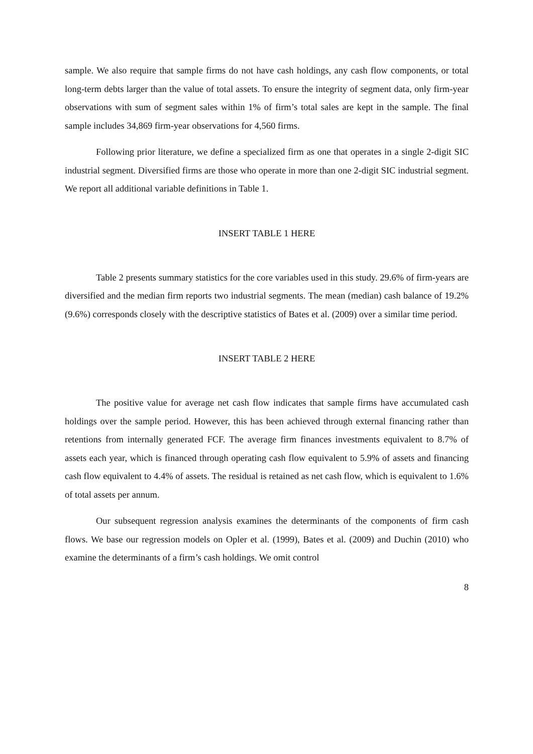sample. We also require that sample firms do not have cash holdings, any cash flow components, or total long-term debts larger than the value of total assets. To ensure the integrity of segment data, only firm-year observations with sum of segment sales within 1% of firm’s total sales are kept in the sample. The final sample includes 34,869 firm-year observations for 4,560 firms.
Following prior literature, we define a specialized firm as one that operates in a single 2-digit SIC industrial segment. Diversified firms are those who operate in more than one 2-digit SIC industrial segment. We report all additional variable definitions in Table 1.
INSERT TABLE 1 HERE
Table 2 presents summary statistics for the core variables used in this study. 29.6% of firm-years are diversified and the median firm reports two industrial segments. The mean (median) cash balance of 19.2% (9.6%) corresponds closely with the descriptive statistics of Bates et al. (2009) over a similar time period.
INSERT TABLE 2 HERE
The positive value for average net cash flow indicates that sample firms have accumulated cash holdings over the sample period. However, this has been achieved through external financing rather than retentions from internally generated FCF. The average firm finances investments equivalent to 8.7% of assets each year, which is financed through operating cash flow equivalent to 5.9% of assets and financing cash flow equivalent to 4.4% of assets. The residual is retained as net cash flow, which is equivalent to 1.6% of total assets per annum.
Our subsequent regression analysis examines the determinants of the components of firm cash flows. We base our regression models on Opler et al. (1999), Bates et al. (2009) and Duchin (2010) who examine the determinants of a firm’s cash holdings. We omit control
8